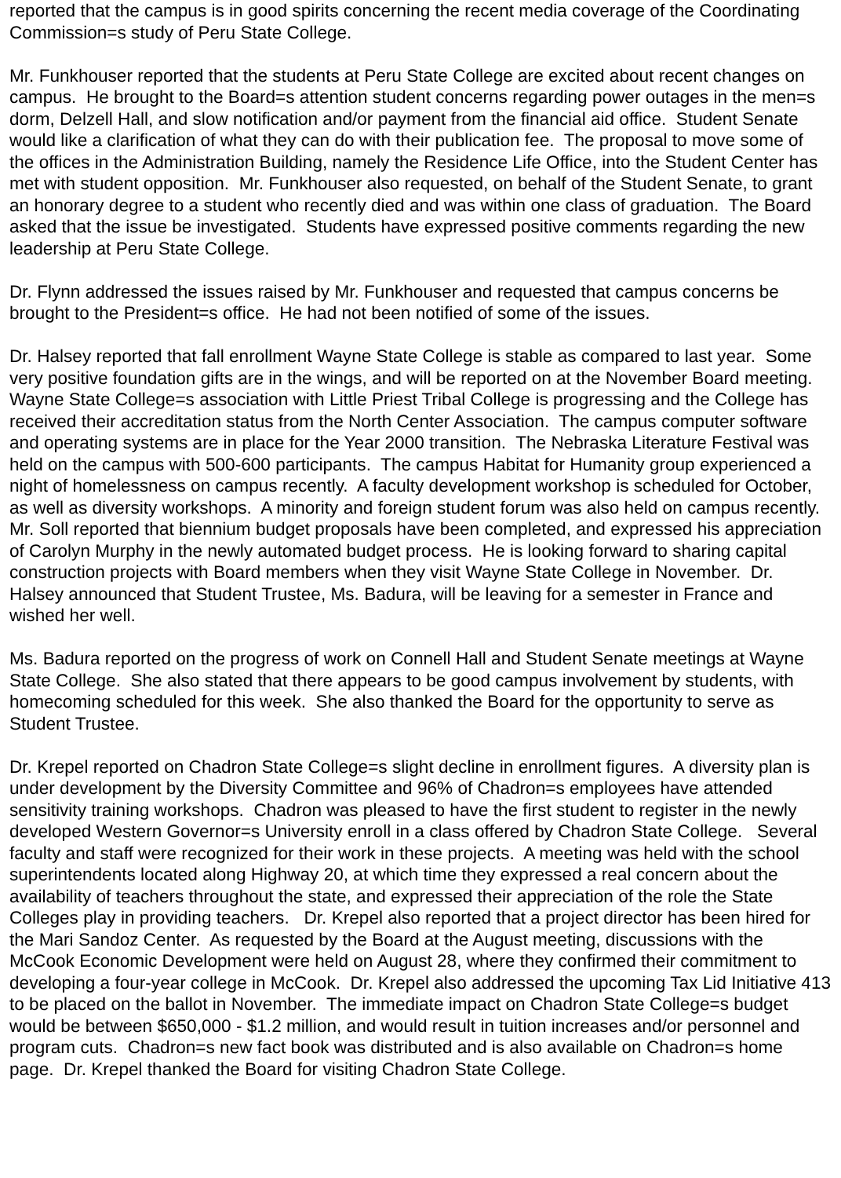reported that the campus is in good spirits concerning the recent media coverage of the Coordinating Commission=s study of Peru State College.
Mr. Funkhouser reported that the students at Peru State College are excited about recent changes on campus. He brought to the Board=s attention student concerns regarding power outages in the men=s dorm, Delzell Hall, and slow notification and/or payment from the financial aid office. Student Senate would like a clarification of what they can do with their publication fee. The proposal to move some of the offices in the Administration Building, namely the Residence Life Office, into the Student Center has met with student opposition. Mr. Funkhouser also requested, on behalf of the Student Senate, to grant an honorary degree to a student who recently died and was within one class of graduation. The Board asked that the issue be investigated. Students have expressed positive comments regarding the new leadership at Peru State College.
Dr. Flynn addressed the issues raised by Mr. Funkhouser and requested that campus concerns be brought to the President=s office. He had not been notified of some of the issues.
Dr. Halsey reported that fall enrollment Wayne State College is stable as compared to last year. Some very positive foundation gifts are in the wings, and will be reported on at the November Board meeting. Wayne State College=s association with Little Priest Tribal College is progressing and the College has received their accreditation status from the North Center Association. The campus computer software and operating systems are in place for the Year 2000 transition. The Nebraska Literature Festival was held on the campus with 500-600 participants. The campus Habitat for Humanity group experienced a night of homelessness on campus recently. A faculty development workshop is scheduled for October, as well as diversity workshops. A minority and foreign student forum was also held on campus recently. Mr. Soll reported that biennium budget proposals have been completed, and expressed his appreciation of Carolyn Murphy in the newly automated budget process. He is looking forward to sharing capital construction projects with Board members when they visit Wayne State College in November. Dr. Halsey announced that Student Trustee, Ms. Badura, will be leaving for a semester in France and wished her well.
Ms. Badura reported on the progress of work on Connell Hall and Student Senate meetings at Wayne State College. She also stated that there appears to be good campus involvement by students, with homecoming scheduled for this week. She also thanked the Board for the opportunity to serve as Student Trustee.
Dr. Krepel reported on Chadron State College=s slight decline in enrollment figures. A diversity plan is under development by the Diversity Committee and 96% of Chadron=s employees have attended sensitivity training workshops. Chadron was pleased to have the first student to register in the newly developed Western Governor=s University enroll in a class offered by Chadron State College. Several faculty and staff were recognized for their work in these projects. A meeting was held with the school superintendents located along Highway 20, at which time they expressed a real concern about the availability of teachers throughout the state, and expressed their appreciation of the role the State Colleges play in providing teachers. Dr. Krepel also reported that a project director has been hired for the Mari Sandoz Center. As requested by the Board at the August meeting, discussions with the McCook Economic Development were held on August 28, where they confirmed their commitment to developing a four-year college in McCook. Dr. Krepel also addressed the upcoming Tax Lid Initiative 413 to be placed on the ballot in November. The immediate impact on Chadron State College=s budget would be between $650,000 - $1.2 million, and would result in tuition increases and/or personnel and program cuts. Chadron=s new fact book was distributed and is also available on Chadron=s home page. Dr. Krepel thanked the Board for visiting Chadron State College.